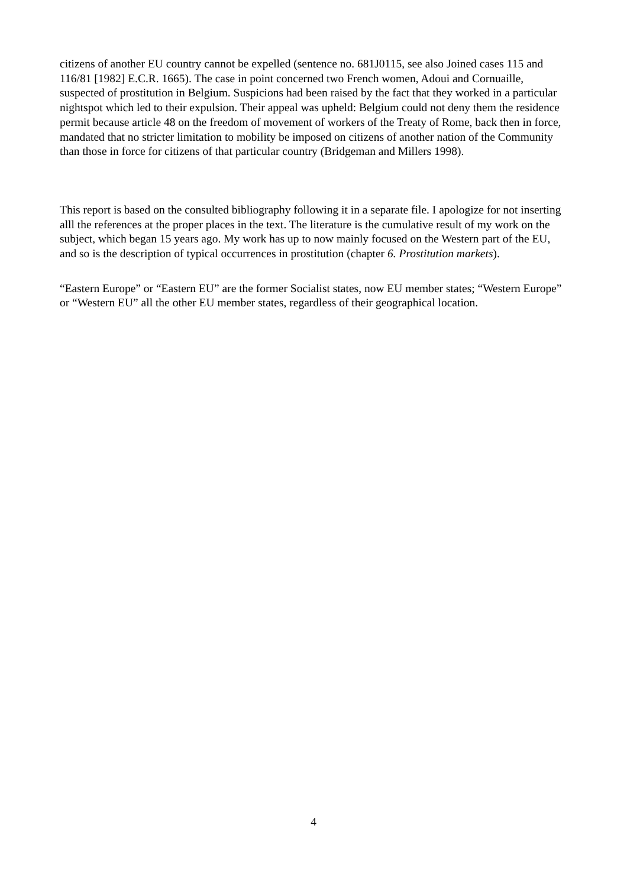citizens of another EU country cannot be expelled (sentence no. 681J0115, see also Joined cases 115 and 116/81 [1982] E.C.R. 1665). The case in point concerned two French women, Adoui and Cornuaille, suspected of prostitution in Belgium. Suspicions had been raised by the fact that they worked in a particular nightspot which led to their expulsion. Their appeal was upheld: Belgium could not deny them the residence permit because article 48 on the freedom of movement of workers of the Treaty of Rome, back then in force, mandated that no stricter limitation to mobility be imposed on citizens of another nation of the Community than those in force for citizens of that particular country (Bridgeman and Millers 1998).
This report is based on the consulted bibliography following it in a separate file. I apologize for not inserting alll the references at the proper places in the text. The literature is the cumulative result of my work on the subject, which began 15 years ago. My work has up to now mainly focused on the Western part of the EU, and so is the description of typical occurrences in prostitution (chapter 6. Prostitution markets).
“Eastern Europe” or “Eastern EU” are the former Socialist states, now EU member states; “Western Europe” or “Western EU” all the other EU member states, regardless of their geographical location.
4